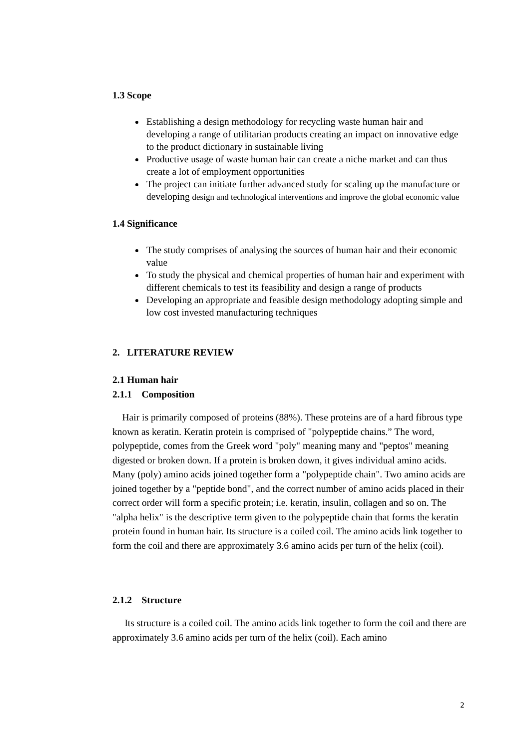1.3 Scope
Establishing a design methodology for recycling waste human hair and developing a range of utilitarian products creating an impact on innovative edge to the product dictionary in sustainable living
Productive usage of waste human hair can create a niche market and can thus create a lot of employment opportunities
The project can initiate further advanced study for scaling up the manufacture or developing design and technological interventions and improve the global economic value
1.4 Significance
The study comprises of analysing the sources of human hair and their economic value
To study the physical and chemical properties of human hair and experiment with different chemicals to test its feasibility and design a range of products
Developing an appropriate and feasible design methodology adopting simple and low cost invested manufacturing techniques
2. LITERATURE REVIEW
2.1 Human hair
2.1.1 Composition
Hair is primarily composed of proteins (88%). These proteins are of a hard fibrous type known as keratin. Keratin protein is comprised of "polypeptide chains.” The word, polypeptide, comes from the Greek word "poly" meaning many and "peptos" meaning digested or broken down. If a protein is broken down, it gives individual amino acids. Many (poly) amino acids joined together form a "polypeptide chain". Two amino acids are joined together by a "peptide bond", and the correct number of amino acids placed in their correct order will form a specific protein; i.e. keratin, insulin, collagen and so on. The "alpha helix" is the descriptive term given to the polypeptide chain that forms the keratin protein found in human hair. Its structure is a coiled coil. The amino acids link together to form the coil and there are approximately 3.6 amino acids per turn of the helix (coil).
2.1.2 Structure
Its structure is a coiled coil. The amino acids link together to form the coil and there are approximately 3.6 amino acids per turn of the helix (coil). Each amino
2